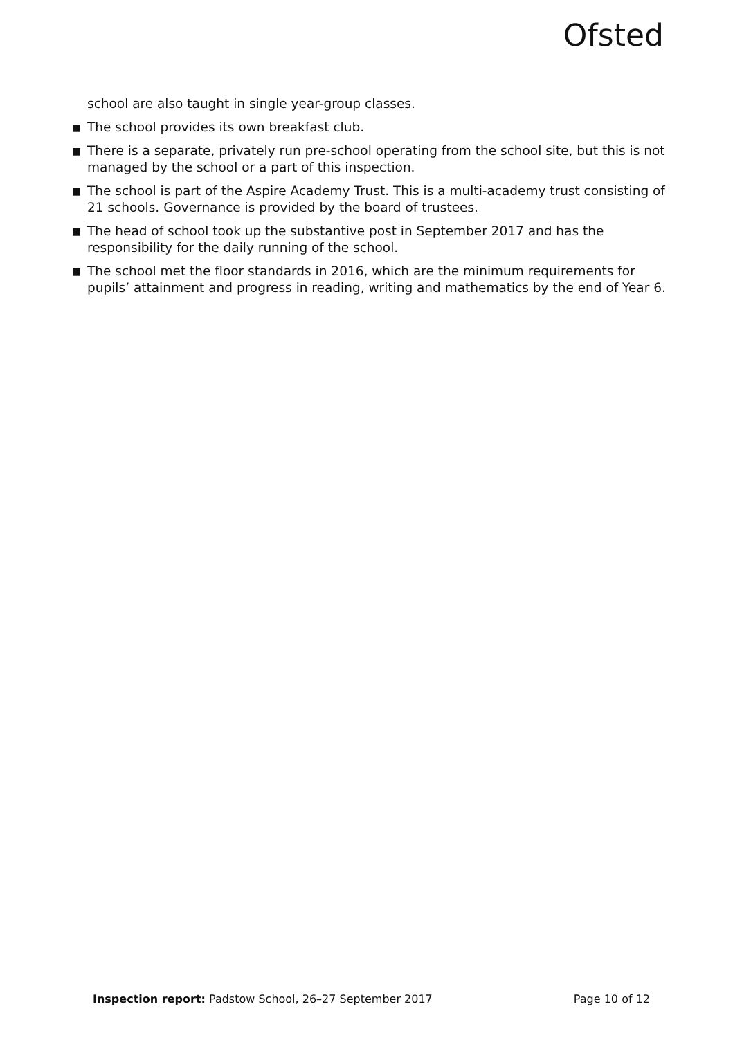Ofsted
school are also taught in single year-group classes.
■ The school provides its own breakfast club.
■ There is a separate, privately run pre-school operating from the school site, but this is not managed by the school or a part of this inspection.
■ The school is part of the Aspire Academy Trust. This is a multi-academy trust consisting of 21 schools. Governance is provided by the board of trustees.
■ The head of school took up the substantive post in September 2017 and has the responsibility for the daily running of the school.
■ The school met the floor standards in 2016, which are the minimum requirements for pupils’ attainment and progress in reading, writing and mathematics by the end of Year 6.
Inspection report: Padstow School, 26–27 September 2017 Page 10 of 12